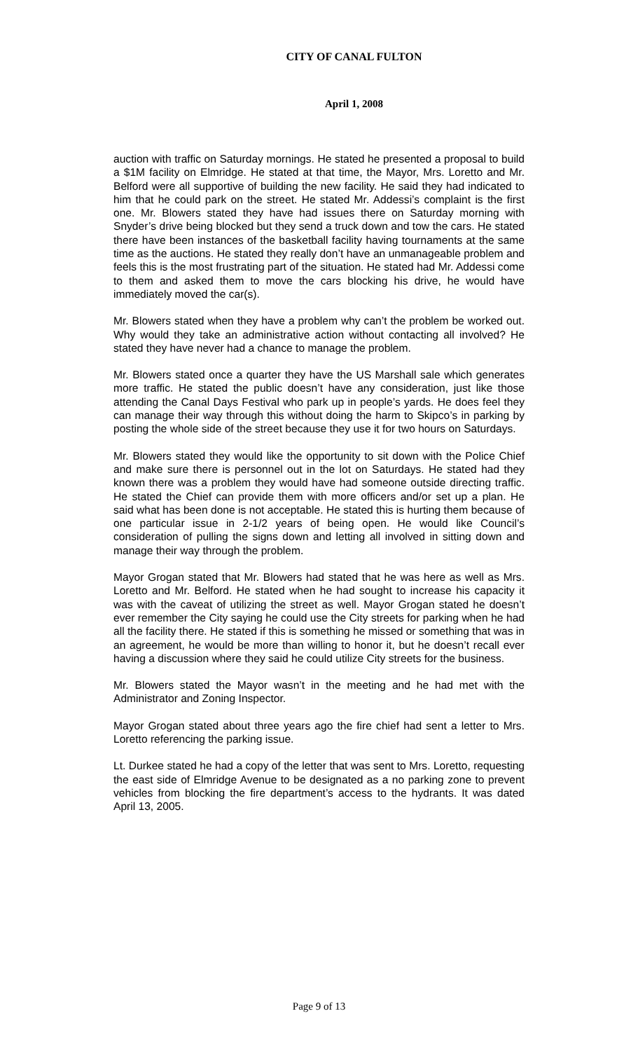CITY OF CANAL FULTON
April 1, 2008
auction with traffic on Saturday mornings. He stated he presented a proposal to build a $1M facility on Elmridge. He stated at that time, the Mayor, Mrs. Loretto and Mr. Belford were all supportive of building the new facility. He said they had indicated to him that he could park on the street. He stated Mr. Addessi’s complaint is the first one. Mr. Blowers stated they have had issues there on Saturday morning with Snyder’s drive being blocked but they send a truck down and tow the cars. He stated there have been instances of the basketball facility having tournaments at the same time as the auctions. He stated they really don’t have an unmanageable problem and feels this is the most frustrating part of the situation. He stated had Mr. Addessi come to them and asked them to move the cars blocking his drive, he would have immediately moved the car(s).
Mr. Blowers stated when they have a problem why can’t the problem be worked out. Why would they take an administrative action without contacting all involved? He stated they have never had a chance to manage the problem.
Mr. Blowers stated once a quarter they have the US Marshall sale which generates more traffic. He stated the public doesn’t have any consideration, just like those attending the Canal Days Festival who park up in people’s yards. He does feel they can manage their way through this without doing the harm to Skipco’s in parking by posting the whole side of the street because they use it for two hours on Saturdays.
Mr. Blowers stated they would like the opportunity to sit down with the Police Chief and make sure there is personnel out in the lot on Saturdays. He stated had they known there was a problem they would have had someone outside directing traffic. He stated the Chief can provide them with more officers and/or set up a plan. He said what has been done is not acceptable. He stated this is hurting them because of one particular issue in 2-1/2 years of being open. He would like Council’s consideration of pulling the signs down and letting all involved in sitting down and manage their way through the problem.
Mayor Grogan stated that Mr. Blowers had stated that he was here as well as Mrs. Loretto and Mr. Belford. He stated when he had sought to increase his capacity it was with the caveat of utilizing the street as well. Mayor Grogan stated he doesn’t ever remember the City saying he could use the City streets for parking when he had all the facility there. He stated if this is something he missed or something that was in an agreement, he would be more than willing to honor it, but he doesn’t recall ever having a discussion where they said he could utilize City streets for the business.
Mr. Blowers stated the Mayor wasn’t in the meeting and he had met with the Administrator and Zoning Inspector.
Mayor Grogan stated about three years ago the fire chief had sent a letter to Mrs. Loretto referencing the parking issue.
Lt. Durkee stated he had a copy of the letter that was sent to Mrs. Loretto, requesting the east side of Elmridge Avenue to be designated as a no parking zone to prevent vehicles from blocking the fire department’s access to the hydrants. It was dated April 13, 2005.
Page 9 of 13